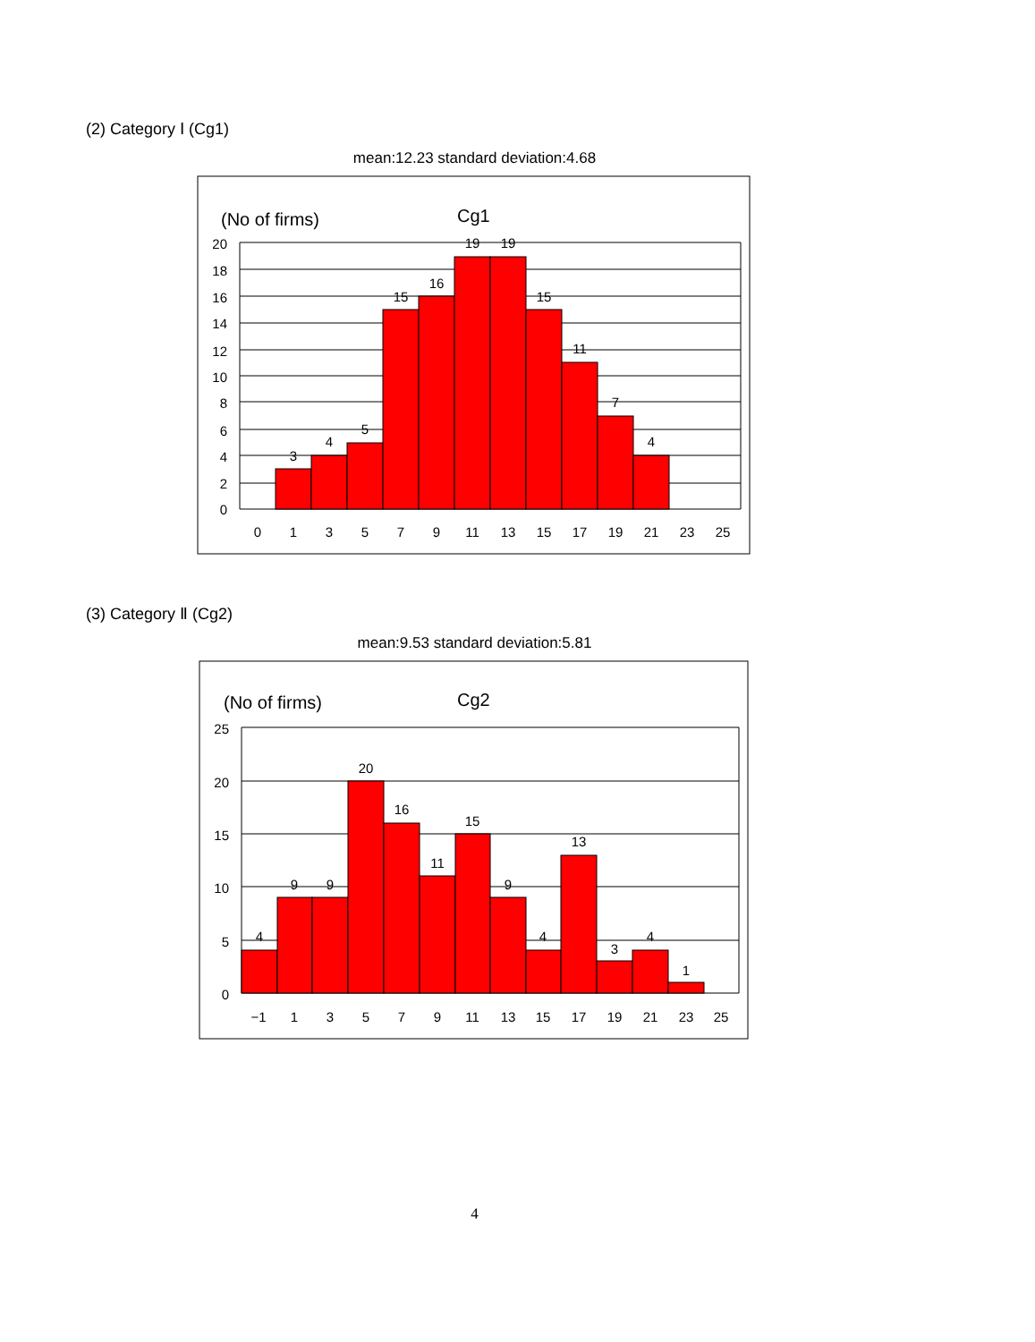(2) Category Ⅰ (Cg1)
mean:12.23 standard deviation:4.68
(No of firms)
Cg1
3
4
5
15
16
19
19
15
11
7
4
20
18
16
14
12
10
8
6
4
2
0
0
1
3
5
7
9
11
13
15
17
19
21
23
25
(3) Category Ⅱ (Cg2)
mean:9.53 standard deviation:5.81
(No of firms)
Cg2
4
9
9
20
16
11
15
9
4
13
3
4
1
25
20
15
10
5
0
−1
1
3
5
7
9
11
13
15
17
19
21
23
25
4